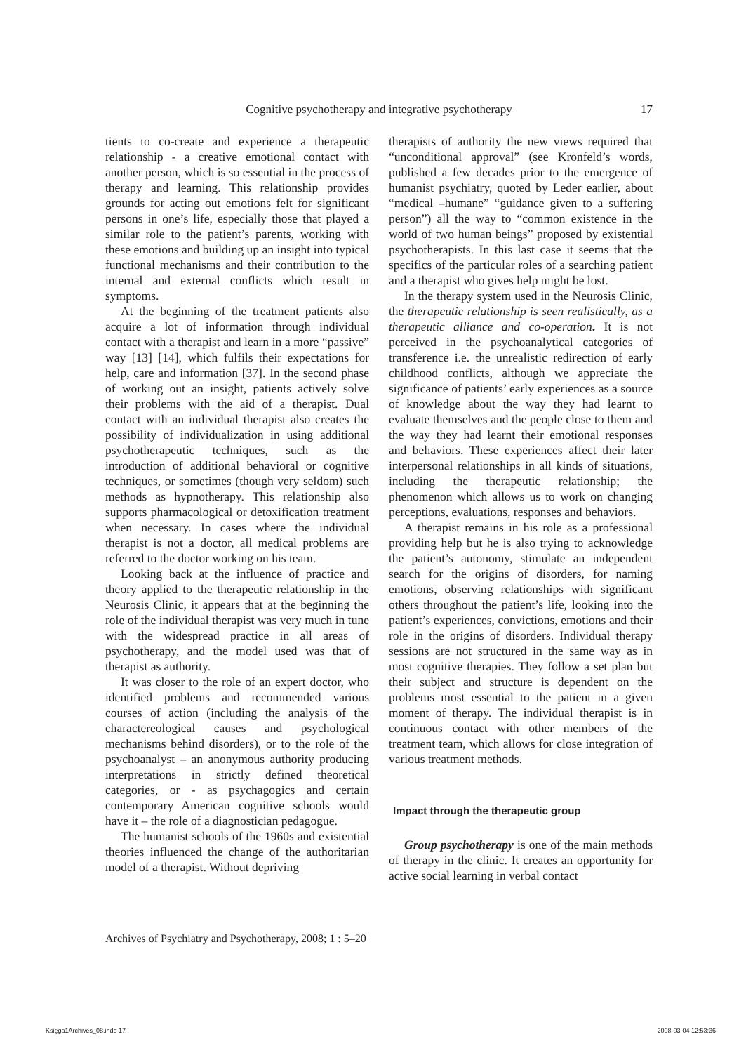Cognitive psychotherapy and integrative psychotherapy 17
tients to co-create and experience a therapeutic relationship - a creative emotional contact with another person, which is so essential in the process of therapy and learning. This relationship provides grounds for acting out emotions felt for significant persons in one’s life, especially those that played a similar role to the patient’s parents, working with these emotions and building up an insight into typical functional mechanisms and their contribution to the internal and external conflicts which result in symptoms.
At the beginning of the treatment patients also acquire a lot of information through individual contact with a therapist and learn in a more “passive” way [13] [14], which fulfils their expectations for help, care and information [37]. In the second phase of working out an insight, patients actively solve their problems with the aid of a therapist. Dual contact with an individual therapist also creates the possibility of individualization in using additional psychotherapeutic techniques, such as the introduction of additional behavioral or cognitive techniques, or sometimes (though very seldom) such methods as hypnotherapy. This relationship also supports pharmacological or detoxification treatment when necessary. In cases where the individual therapist is not a doctor, all medical problems are referred to the doctor working on his team.
Looking back at the influence of practice and theory applied to the therapeutic relationship in the Neurosis Clinic, it appears that at the beginning the role of the individual therapist was very much in tune with the widespread practice in all areas of psychotherapy, and the model used was that of therapist as authority.
It was closer to the role of an expert doctor, who identified problems and recommended various courses of action (including the analysis of the charactereological causes and psychological mechanisms behind disorders), or to the role of the psychoanalyst – an anonymous authority producing interpretations in strictly defined theoretical categories, or - as psychagogics and certain contemporary American cognitive schools would have it – the role of a diagnostician pedagogue.
The humanist schools of the 1960s and existential theories influenced the change of the authoritarian model of a therapist. Without depriving
therapists of authority the new views required that “unconditional approval” (see Kronfeld’s words, published a few decades prior to the emergence of humanist psychiatry, quoted by Leder earlier, about “medical –humane” “guidance given to a suffering person”) all the way to “common existence in the world of two human beings” proposed by existential psychotherapists. In this last case it seems that the specifics of the particular roles of a searching patient and a therapist who gives help might be lost.
In the therapy system used in the Neurosis Clinic, the therapeutic relationship is seen realistically, as a therapeutic alliance and co-operation. It is not perceived in the psychoanalytical categories of transference i.e. the unrealistic redirection of early childhood conflicts, although we appreciate the significance of patients’ early experiences as a source of knowledge about the way they had learnt to evaluate themselves and the people close to them and the way they had learnt their emotional responses and behaviors. These experiences affect their later interpersonal relationships in all kinds of situations, including the therapeutic relationship; the phenomenon which allows us to work on changing perceptions, evaluations, responses and behaviors.
A therapist remains in his role as a professional providing help but he is also trying to acknowledge the patient’s autonomy, stimulate an independent search for the origins of disorders, for naming emotions, observing relationships with significant others throughout the patient’s life, looking into the patient’s experiences, convictions, emotions and their role in the origins of disorders. Individual therapy sessions are not structured in the same way as in most cognitive therapies. They follow a set plan but their subject and structure is dependent on the problems most essential to the patient in a given moment of therapy. The individual therapist is in continuous contact with other members of the treatment team, which allows for close integration of various treatment methods.
Impact through the therapeutic group
Group psychotherapy is one of the main methods of therapy in the clinic. It creates an opportunity for active social learning in verbal contact
Archives of Psychiatry and Psychotherapy, 2008; 1 : 5–20
Księga1Archives_08.indb 17 2008-03-04 12:53:36